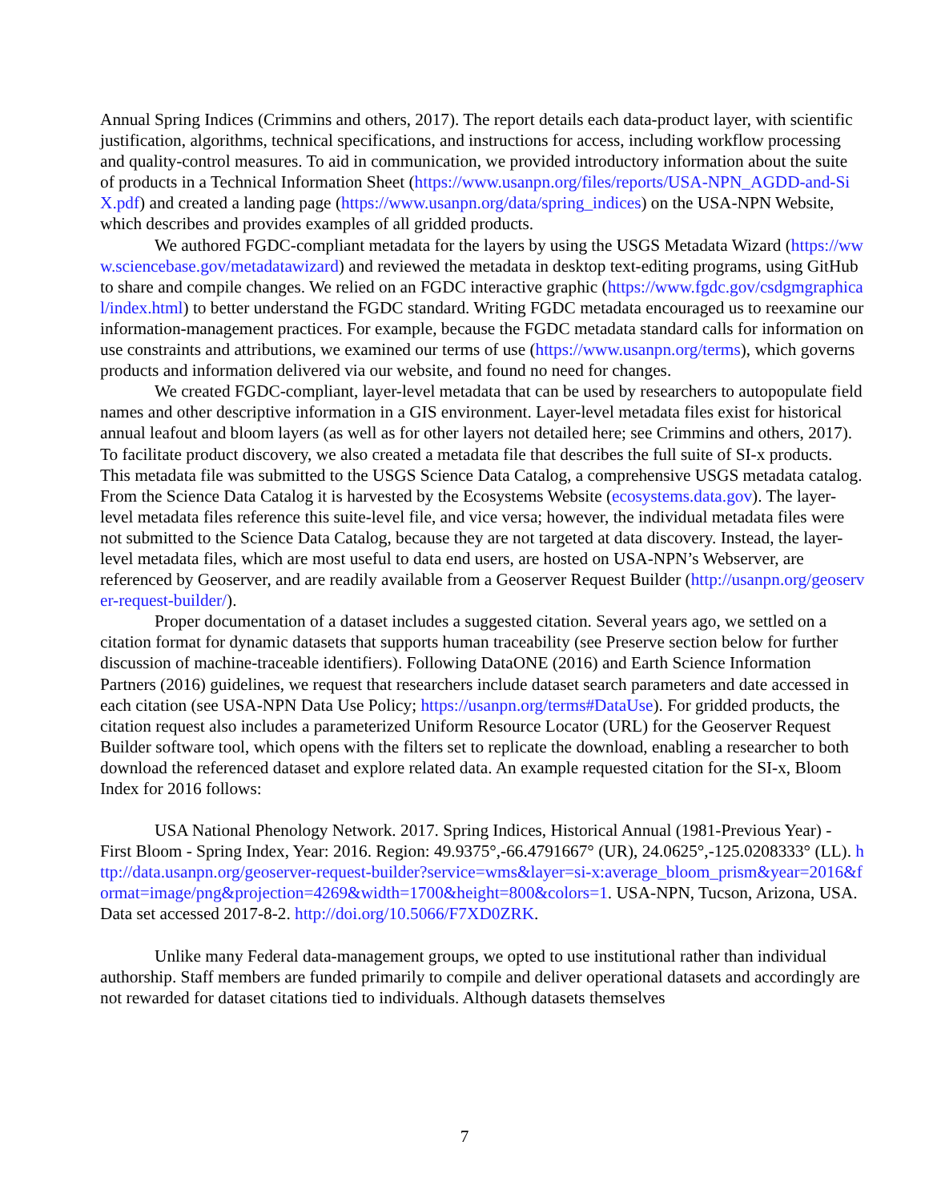Annual Spring Indices (Crimmins and others, 2017). The report details each data-product layer, with scientific justification, algorithms, technical specifications, and instructions for access, including workflow processing and quality-control measures. To aid in communication, we provided introductory information about the suite of products in a Technical Information Sheet (https://www.usanpn.org/files/reports/USA-NPN_AGDD-and-SiX.pdf) and created a landing page (https://www.usanpn.org/data/spring_indices) on the USA-NPN Website, which describes and provides examples of all gridded products.
We authored FGDC-compliant metadata for the layers by using the USGS Metadata Wizard (https://www.sciencebase.gov/metadatawizard) and reviewed the metadata in desktop text-editing programs, using GitHub to share and compile changes. We relied on an FGDC interactive graphic (https://www.fgdc.gov/csdgmgraphical/index.html) to better understand the FGDC standard. Writing FGDC metadata encouraged us to reexamine our information-management practices. For example, because the FGDC metadata standard calls for information on use constraints and attributions, we examined our terms of use (https://www.usanpn.org/terms), which governs products and information delivered via our website, and found no need for changes.
We created FGDC-compliant, layer-level metadata that can be used by researchers to autopopulate field names and other descriptive information in a GIS environment. Layer-level metadata files exist for historical annual leafout and bloom layers (as well as for other layers not detailed here; see Crimmins and others, 2017). To facilitate product discovery, we also created a metadata file that describes the full suite of SI-x products. This metadata file was submitted to the USGS Science Data Catalog, a comprehensive USGS metadata catalog. From the Science Data Catalog it is harvested by the Ecosystems Website (ecosystems.data.gov). The layer-level metadata files reference this suite-level file, and vice versa; however, the individual metadata files were not submitted to the Science Data Catalog, because they are not targeted at data discovery. Instead, the layer-level metadata files, which are most useful to data end users, are hosted on USA-NPN’s Webserver, are referenced by Geoserver, and are readily available from a Geoserver Request Builder (http://usanpn.org/geoserver-request-builder/).
Proper documentation of a dataset includes a suggested citation. Several years ago, we settled on a citation format for dynamic datasets that supports human traceability (see Preserve section below for further discussion of machine-traceable identifiers). Following DataONE (2016) and Earth Science Information Partners (2016) guidelines, we request that researchers include dataset search parameters and date accessed in each citation (see USA-NPN Data Use Policy; https://usanpn.org/terms#DataUse). For gridded products, the citation request also includes a parameterized Uniform Resource Locator (URL) for the Geoserver Request Builder software tool, which opens with the filters set to replicate the download, enabling a researcher to both download the referenced dataset and explore related data. An example requested citation for the SI-x, Bloom Index for 2016 follows:
USA National Phenology Network. 2017. Spring Indices, Historical Annual (1981-Previous Year) - First Bloom - Spring Index, Year: 2016. Region: 49.9375°,-66.4791667° (UR), 24.0625°,-125.0208333° (LL). http://data.usanpn.org/geoserver-request-builder?service=wms&layer=si-x:average_bloom_prism&year=2016&format=image/png&projection=4269&width=1700&height=800&colors=1. USA-NPN, Tucson, Arizona, USA. Data set accessed 2017-8-2. http://doi.org/10.5066/F7XD0ZRK.
Unlike many Federal data-management groups, we opted to use institutional rather than individual authorship. Staff members are funded primarily to compile and deliver operational datasets and accordingly are not rewarded for dataset citations tied to individuals. Although datasets themselves
7